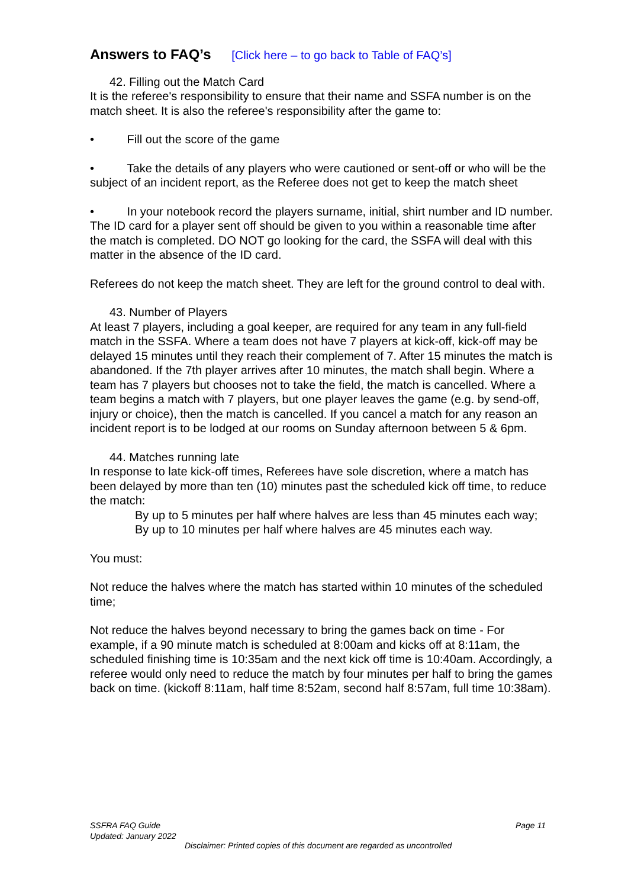Answers to FAQ’s [Click here – to go back to Table of FAQ’s]
42. Filling out the Match Card
It is the referee's responsibility to ensure that their name and SSFA number is on the match sheet. It is also the referee's responsibility after the game to:
• Fill out the score of the game
• Take the details of any players who were cautioned or sent-off or who will be the subject of an incident report, as the Referee does not get to keep the match sheet
• In your notebook record the players surname, initial, shirt number and ID number. The ID card for a player sent off should be given to you within a reasonable time after the match is completed. DO NOT go looking for the card, the SSFA will deal with this matter in the absence of the ID card.
Referees do not keep the match sheet. They are left for the ground control to deal with.
43. Number of Players
At least 7 players, including a goal keeper, are required for any team in any full-field match in the SSFA. Where a team does not have 7 players at kick-off, kick-off may be delayed 15 minutes until they reach their complement of 7. After 15 minutes the match is abandoned. If the 7th player arrives after 10 minutes, the match shall begin. Where a team has 7 players but chooses not to take the field, the match is cancelled. Where a team begins a match with 7 players, but one player leaves the game (e.g. by send-off, injury or choice), then the match is cancelled. If you cancel a match for any reason an incident report is to be lodged at our rooms on Sunday afternoon between 5 & 6pm.
44. Matches running late
In response to late kick-off times, Referees have sole discretion, where a match has been delayed by more than ten (10) minutes past the scheduled kick off time, to reduce the match:
By up to 5 minutes per half where halves are less than 45 minutes each way;
By up to 10 minutes per half where halves are 45 minutes each way.
You must:
Not reduce the halves where the match has started within 10 minutes of the scheduled time;
Not reduce the halves beyond necessary to bring the games back on time - For example, if a 90 minute match is scheduled at 8:00am and kicks off at 8:11am, the scheduled finishing time is 10:35am and the next kick off time is 10:40am. Accordingly, a referee would only need to reduce the match by four minutes per half to bring the games back on time. (kickoff 8:11am, half time 8:52am, second half 8:57am, full time 10:38am).
SSFRA FAQ Guide Page 11
Updated: January 2022
Disclaimer: Printed copies of this document are regarded as uncontrolled